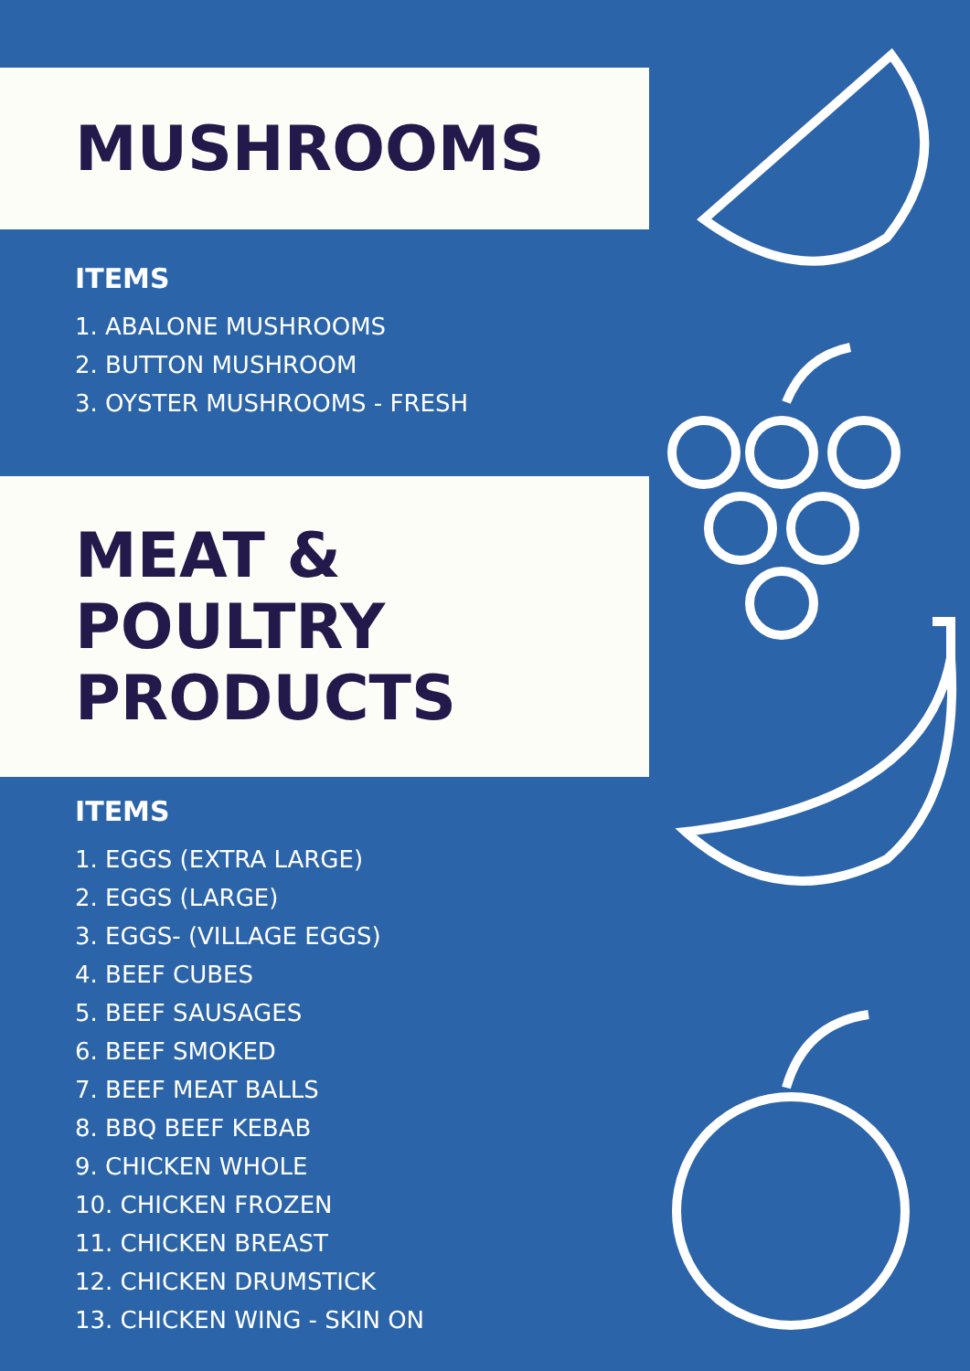MUSHROOMS
ITEMS
1. ABALONE MUSHROOMS
2. BUTTON MUSHROOM
3. OYSTER MUSHROOMS - FRESH
MEAT &
POULTRY
PRODUCTS
ITEMS
1. EGGS (EXTRA LARGE)
2. EGGS (LARGE)
3. EGGS- (VILLAGE EGGS)
4. BEEF CUBES
5. BEEF SAUSAGES
6. BEEF SMOKED
7. BEEF MEAT BALLS
8. BBQ BEEF KEBAB
9. CHICKEN WHOLE
10. CHICKEN FROZEN
11. CHICKEN BREAST
12. CHICKEN DRUMSTICK
13. CHICKEN WING - SKIN ON